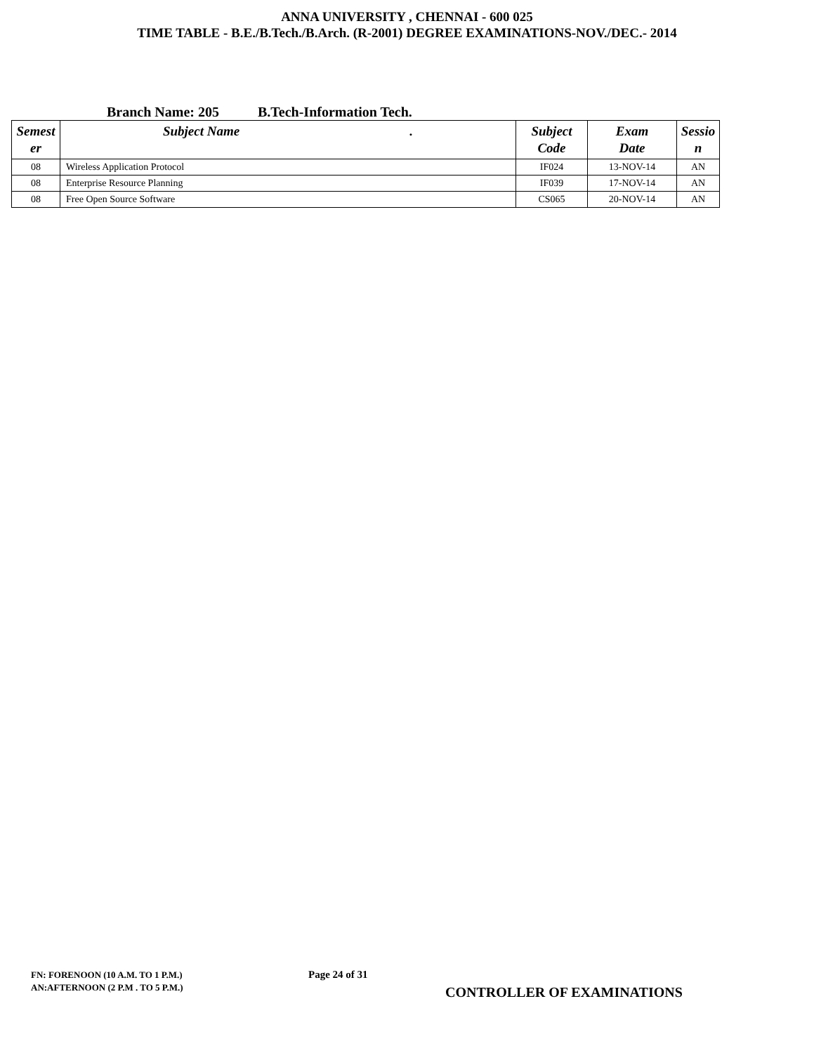ANNA UNIVERSITY , CHENNAI - 600 025
TIME TABLE - B.E./B.Tech./B.Arch. (R-2001) DEGREE EXAMINATIONS-NOV./DEC.- 2014
Branch Name: 205 B.Tech-Information Tech.
| Semest er | Subject Name . | Subject Code | Exam Date | Sessio n |
| --- | --- | --- | --- | --- |
| 08 | Wireless Application Protocol | IF024 | 13-NOV-14 | AN |
| 08 | Enterprise Resource Planning | IF039 | 17-NOV-14 | AN |
| 08 | Free Open Source Software | CS065 | 20-NOV-14 | AN |
FN: FORENOON (10 A.M. TO 1 P.M.)
AN:AFTERNOON (2 P.M . TO 5 P.M.)
Page 24 of 31
CONTROLLER OF EXAMINATIONS